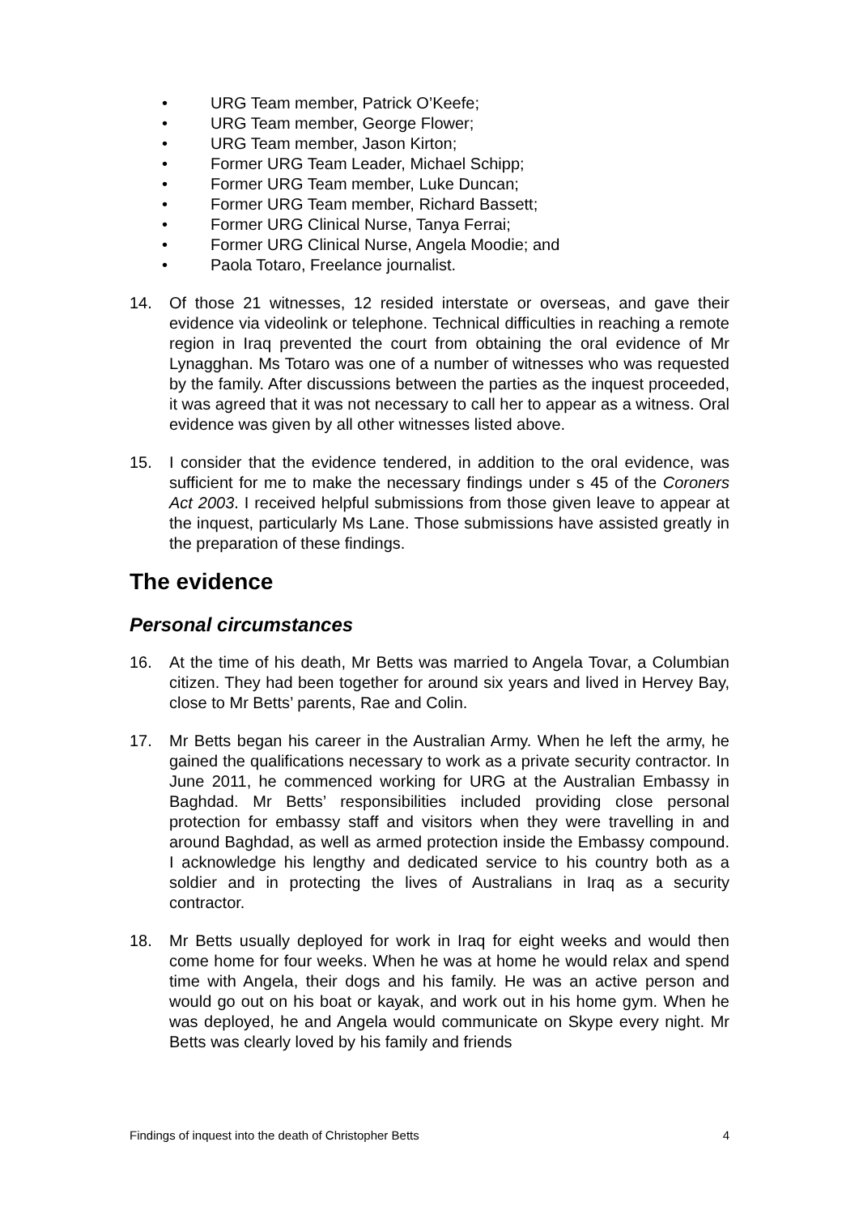• URG Team member, Patrick O’Keefe;
• URG Team member, George Flower;
• URG Team member, Jason Kirton;
• Former URG Team Leader, Michael Schipp;
• Former URG Team member, Luke Duncan;
• Former URG Team member, Richard Bassett;
• Former URG Clinical Nurse, Tanya Ferrai;
• Former URG Clinical Nurse, Angela Moodie; and
• Paola Totaro, Freelance journalist.
14. Of those 21 witnesses, 12 resided interstate or overseas, and gave their evidence via videolink or telephone. Technical difficulties in reaching a remote region in Iraq prevented the court from obtaining the oral evidence of Mr Lynagghan. Ms Totaro was one of a number of witnesses who was requested by the family. After discussions between the parties as the inquest proceeded, it was agreed that it was not necessary to call her to appear as a witness. Oral evidence was given by all other witnesses listed above.
15. I consider that the evidence tendered, in addition to the oral evidence, was sufficient for me to make the necessary findings under s 45 of the Coroners Act 2003. I received helpful submissions from those given leave to appear at the inquest, particularly Ms Lane. Those submissions have assisted greatly in the preparation of these findings.
The evidence
Personal circumstances
16. At the time of his death, Mr Betts was married to Angela Tovar, a Columbian citizen. They had been together for around six years and lived in Hervey Bay, close to Mr Betts’ parents, Rae and Colin.
17. Mr Betts began his career in the Australian Army. When he left the army, he gained the qualifications necessary to work as a private security contractor. In June 2011, he commenced working for URG at the Australian Embassy in Baghdad. Mr Betts’ responsibilities included providing close personal protection for embassy staff and visitors when they were travelling in and around Baghdad, as well as armed protection inside the Embassy compound. I acknowledge his lengthy and dedicated service to his country both as a soldier and in protecting the lives of Australians in Iraq as a security contractor.
18. Mr Betts usually deployed for work in Iraq for eight weeks and would then come home for four weeks. When he was at home he would relax and spend time with Angela, their dogs and his family. He was an active person and would go out on his boat or kayak, and work out in his home gym. When he was deployed, he and Angela would communicate on Skype every night. Mr Betts was clearly loved by his family and friends
Findings of inquest into the death of Christopher Betts 4